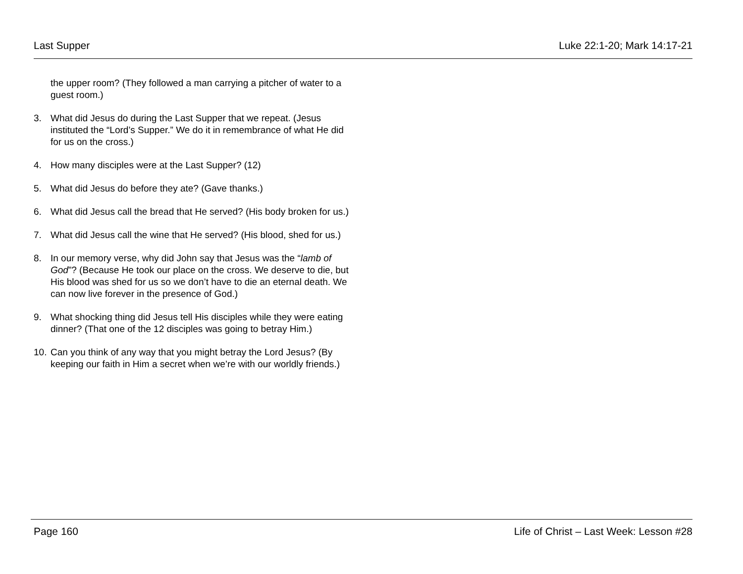Last Supper Luke 22:1-20; Mark 14:17-21
the upper room? (They followed a man carrying a pitcher of water to a guest room.)
3. What did Jesus do during the Last Supper that we repeat. (Jesus instituted the “Lord’s Supper.” We do it in remembrance of what He did for us on the cross.)
4. How many disciples were at the Last Supper? (12)
5. What did Jesus do before they ate? (Gave thanks.)
6. What did Jesus call the bread that He served? (His body broken for us.)
7. What did Jesus call the wine that He served? (His blood, shed for us.)
8. In our memory verse, why did John say that Jesus was the “lamb of God”? (Because He took our place on the cross. We deserve to die, but His blood was shed for us so we don’t have to die an eternal death. We can now live forever in the presence of God.)
9. What shocking thing did Jesus tell His disciples while they were eating dinner? (That one of the 12 disciples was going to betray Him.)
10. Can you think of any way that you might betray the Lord Jesus? (By keeping our faith in Him a secret when we’re with our worldly friends.)
Page 160 Life of Christ – Last Week: Lesson #28